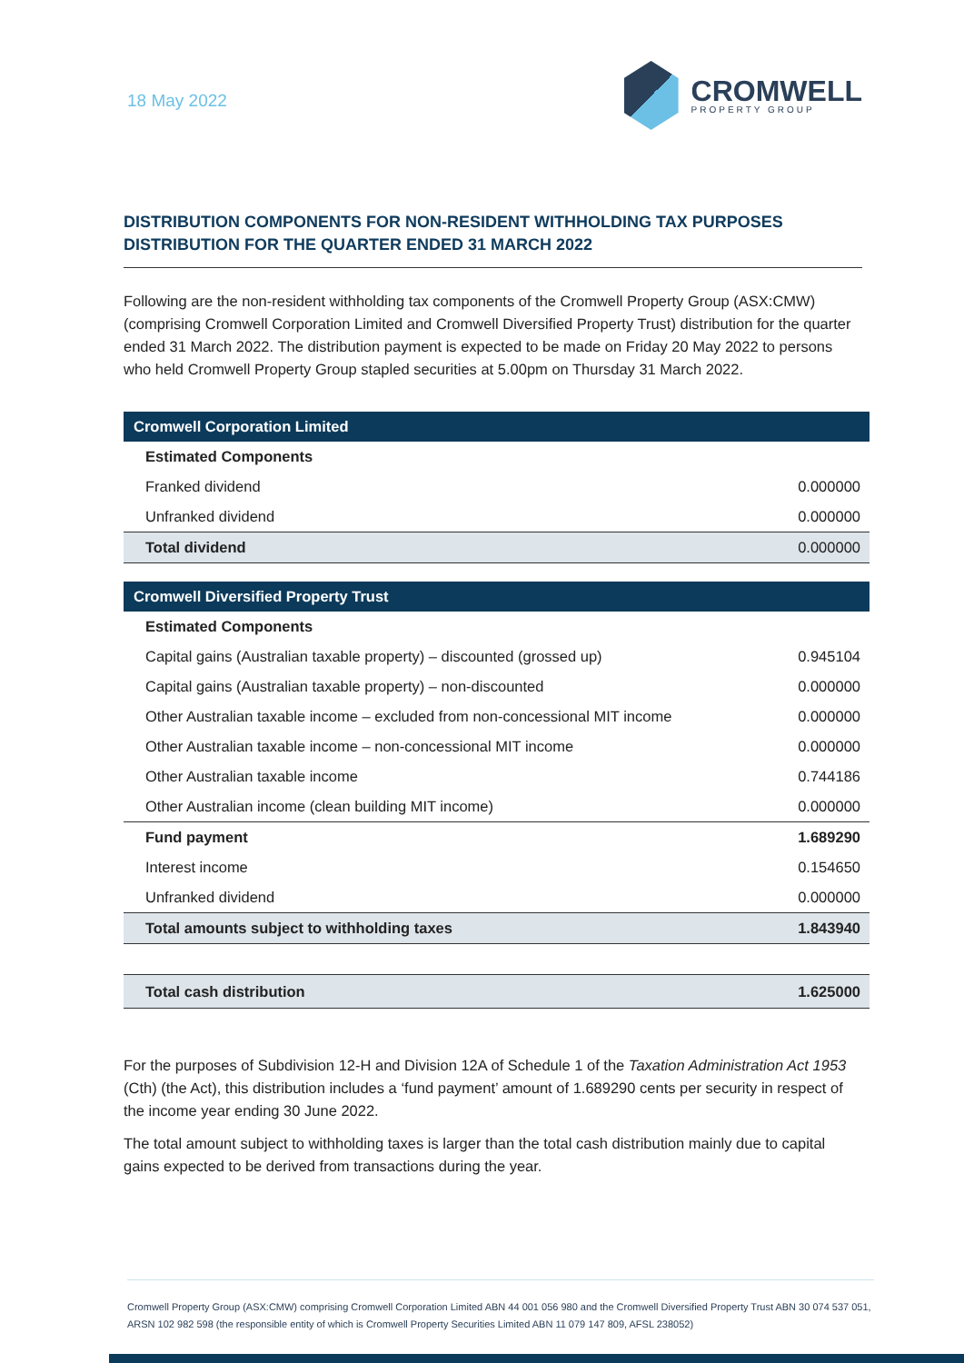18 May 2022
CROMWELL
PROPERTY GROUP
DISTRIBUTION COMPONENTS FOR NON-RESIDENT WITHHOLDING TAX PURPOSES
DISTRIBUTION FOR THE QUARTER ENDED 31 MARCH 2022
Following are the non-resident withholding tax components of the Cromwell Property Group (ASX:CMW) (comprising Cromwell Corporation Limited and Cromwell Diversified Property Trust) distribution for the quarter ended 31 March 2022. The distribution payment is expected to be made on Friday 20 May 2022 to persons who held Cromwell Property Group stapled securities at 5.00pm on Thursday 31 March 2022.
| Cromwell Corporation Limited | |
| Estimated Components | |
| Franked dividend | 0.000000 |
| Unfranked dividend | 0.000000 |
| Total dividend | 0.000000 |
| Cromwell Diversified Property Trust | |
| Estimated Components | |
| Capital gains (Australian taxable property) – discounted (grossed up) | 0.945104 |
| Capital gains (Australian taxable property) – non-discounted | 0.000000 |
| Other Australian taxable income – excluded from non-concessional MIT income | 0.000000 |
| Other Australian taxable income – non-concessional MIT income | 0.000000 |
| Other Australian taxable income | 0.744186 |
| Other Australian income (clean building MIT income) | 0.000000 |
| Fund payment | 1.689290 |
| Interest income | 0.154650 |
| Unfranked dividend | 0.000000 |
| Total amounts subject to withholding taxes | 1.843940 |
| Total cash distribution | 1.625000 |
For the purposes of Subdivision 12-H and Division 12A of Schedule 1 of the Taxation Administration Act 1953 (Cth) (the Act), this distribution includes a ‘fund payment’ amount of 1.689290 cents per security in respect of the income year ending 30 June 2022.
The total amount subject to withholding taxes is larger than the total cash distribution mainly due to capital gains expected to be derived from transactions during the year.
Cromwell Property Group (ASX:CMW) comprising Cromwell Corporation Limited ABN 44 001 056 980 and the Cromwell Diversified Property Trust ABN 30 074 537 051, ARSN 102 982 598 (the responsible entity of which is Cromwell Property Securities Limited ABN 11 079 147 809, AFSL 238052)